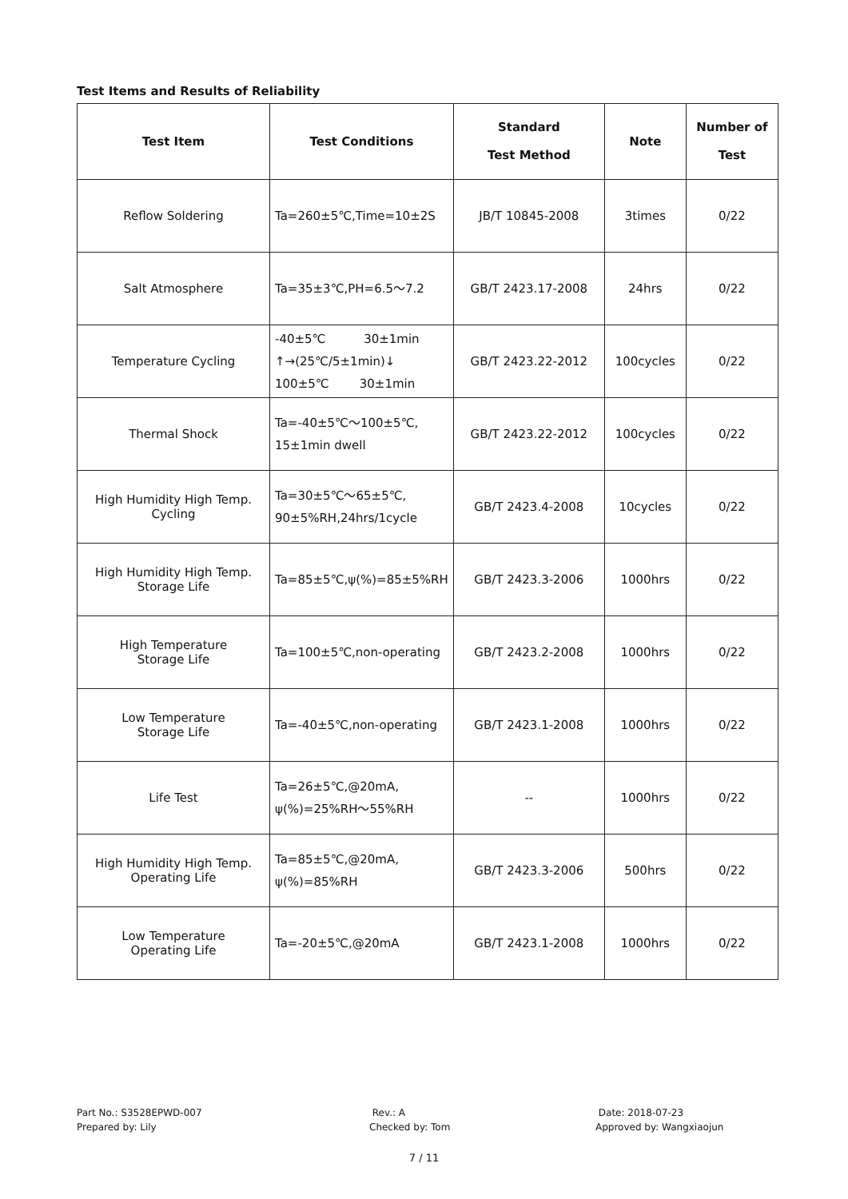Test Items and Results of Reliability
| Test Item | Test Conditions | Standard Test Method | Note | Number of Test |
| --- | --- | --- | --- | --- |
| Reflow Soldering | Ta=260±5℃,Time=10±2S | JB/T 10845-2008 | 3times | 0/22 |
| Salt Atmosphere | Ta=35±3℃,PH=6.5～7.2 | GB/T 2423.17-2008 | 24hrs | 0/22 |
| Temperature Cycling | -40±5℃ 30±1min ↑→(25℃/5±1min)↓ 100±5℃ 30±1min | GB/T 2423.22-2012 | 100cycles | 0/22 |
| Thermal Shock | Ta=-40±5℃～100±5℃, 15±1min dwell | GB/T 2423.22-2012 | 100cycles | 0/22 |
| High Humidity High Temp. Cycling | Ta=30±5℃～65±5℃, 90±5%RH,24hrs/1cycle | GB/T 2423.4-2008 | 10cycles | 0/22 |
| High Humidity High Temp. Storage Life | Ta=85±5℃,ψ(%)=85±5%RH | GB/T 2423.3-2006 | 1000hrs | 0/22 |
| High Temperature Storage Life | Ta=100±5℃,non-operating | GB/T 2423.2-2008 | 1000hrs | 0/22 |
| Low Temperature Storage Life | Ta=-40±5℃,non-operating | GB/T 2423.1-2008 | 1000hrs | 0/22 |
| Life Test | Ta=26±5℃,@20mA, ψ(%)=25%RH～55%RH | -- | 1000hrs | 0/22 |
| High Humidity High Temp. Operating Life | Ta=85±5℃,@20mA, ψ(%)=85%RH | GB/T 2423.3-2006 | 500hrs | 0/22 |
| Low Temperature Operating Life | Ta=-20±5℃,@20mA | GB/T 2423.1-2008 | 1000hrs | 0/22 |
Part No.: S3528EPWD-007
Prepared by: Lily
Rev.: A
Checked by: Tom
Date: 2018-07-23
Approved by: Wangxiaojun
7 / 11